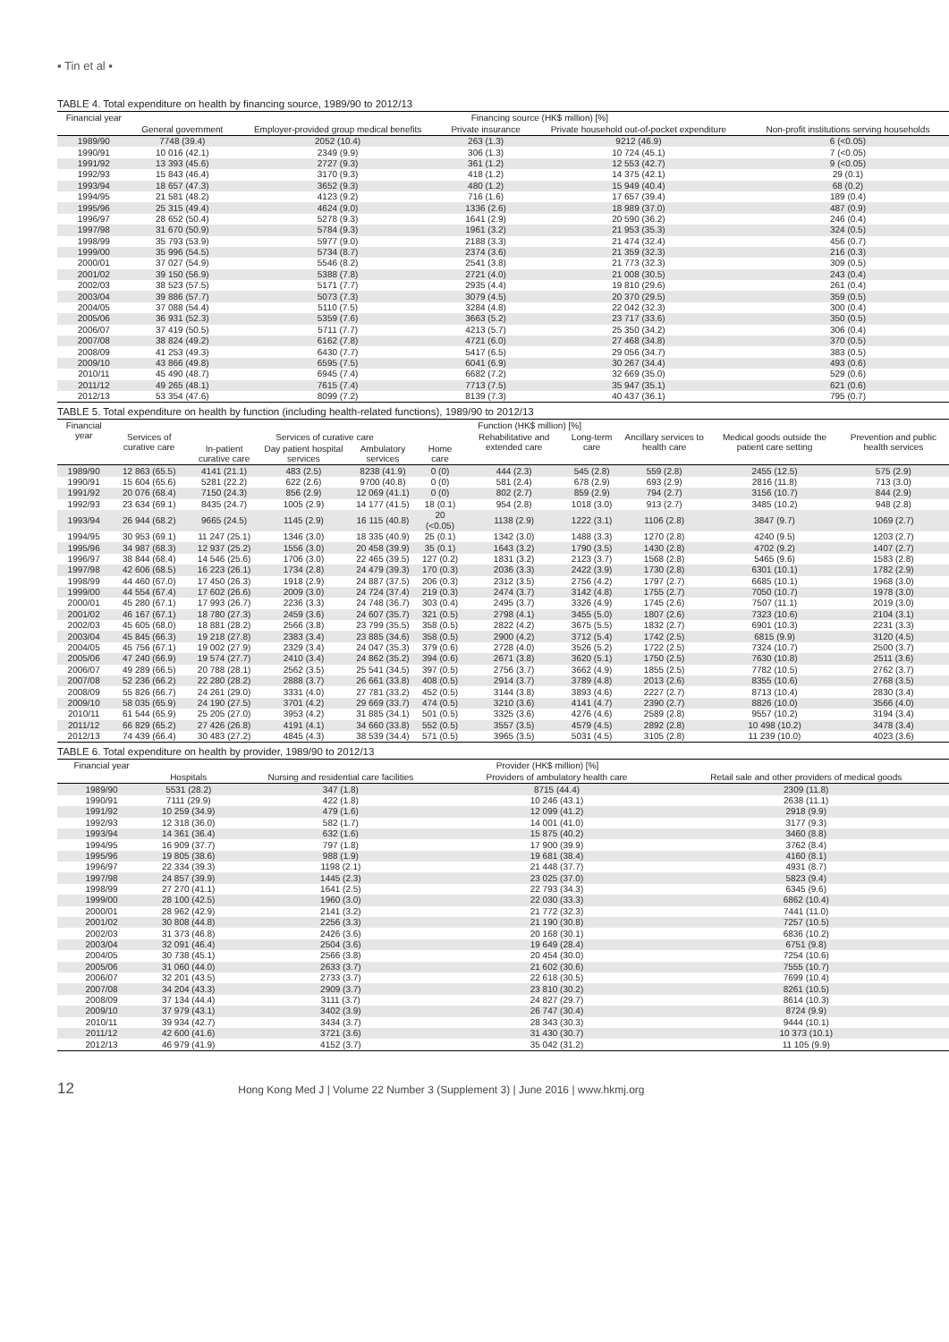▪ Tin et al ▪
TABLE 4. Total expenditure on health by financing source, 1989/90 to 2012/13
| Financial year | Financing source (HK$ million) [%] | | | | |
| --- | --- | --- | --- | --- | --- |
| | General government | Employer-provided group medical benefits | Private insurance | Private household out-of-pocket expenditure | Non-profit institutions serving households |
| 1989/90 | 7748 (39.4) | 2052 (10.4) | 263 (1.3) | 9212 (46.9) | 6 (<0.05) |
| 1990/91 | 10 016 (42.1) | 2349 (9.9) | 306 (1.3) | 10 724 (45.1) | 7 (<0.05) |
| 1991/92 | 13 393 (45.6) | 2727 (9.3) | 361 (1.2) | 12 553 (42.7) | 9 (<0.05) |
| 1992/93 | 15 843 (46.4) | 3170 (9.3) | 418 (1.2) | 14 375 (42.1) | 29 (0.1) |
| 1993/94 | 18 657 (47.3) | 3652 (9.3) | 480 (1.2) | 15 949 (40.4) | 68 (0.2) |
| 1994/95 | 21 581 (48.2) | 4123 (9.2) | 716 (1.6) | 17 657 (39.4) | 189 (0.4) |
| 1995/96 | 25 315 (49.4) | 4624 (9.0) | 1336 (2.6) | 18 989 (37.0) | 487 (0.9) |
| 1996/97 | 28 652 (50.4) | 5278 (9.3) | 1641 (2.9) | 20 590 (36.2) | 246 (0.4) |
| 1997/98 | 31 670 (50.9) | 5784 (9.3) | 1961 (3.2) | 21 953 (35.3) | 324 (0.5) |
| 1998/99 | 35 793 (53.9) | 5977 (9.0) | 2188 (3.3) | 21 474 (32.4) | 456 (0.7) |
| 1999/00 | 35 996 (54.5) | 5734 (8.7) | 2374 (3.6) | 21 359 (32.3) | 216 (0.3) |
| 2000/01 | 37 027 (54.9) | 5546 (8.2) | 2541 (3.8) | 21 773 (32.3) | 309 (0.5) |
| 2001/02 | 39 150 (56.9) | 5388 (7.8) | 2721 (4.0) | 21 008 (30.5) | 243 (0.4) |
| 2002/03 | 38 523 (57.5) | 5171 (7.7) | 2935 (4.4) | 19 810 (29.6) | 261 (0.4) |
| 2003/04 | 39 886 (57.7) | 5073 (7.3) | 3079 (4.5) | 20 370 (29.5) | 359 (0.5) |
| 2004/05 | 37 088 (54.4) | 5110 (7.5) | 3284 (4.8) | 22 042 (32.3) | 300 (0.4) |
| 2005/06 | 36 931 (52.3) | 5359 (7.6) | 3663 (5.2) | 23 717 (33.6) | 350 (0.5) |
| 2006/07 | 37 419 (50.5) | 5711 (7.7) | 4213 (5.7) | 25 350 (34.2) | 306 (0.4) |
| 2007/08 | 38 824 (49.2) | 6162 (7.8) | 4721 (6.0) | 27 468 (34.8) | 370 (0.5) |
| 2008/09 | 41 253 (49.3) | 6430 (7.7) | 5417 (6.5) | 29 056 (34.7) | 383 (0.5) |
| 2009/10 | 43 866 (49.8) | 6595 (7.5) | 6041 (6.9) | 30 267 (34.4) | 493 (0.6) |
| 2010/11 | 45 490 (48.7) | 6945 (7.4) | 6682 (7.2) | 32 669 (35.0) | 529 (0.6) |
| 2011/12 | 49 265 (48.1) | 7615 (7.4) | 7713 (7.5) | 35 947 (35.1) | 621 (0.6) |
| 2012/13 | 53 354 (47.6) | 8099 (7.2) | 8139 (7.3) | 40 437 (36.1) | 795 (0.7) |
TABLE 5. Total expenditure on health by function (including health-related functions), 1989/90 to 2012/13
| Financial year | Function (HK$ million) [%] | | | | | | | | | |
| --- | --- | --- | --- | --- | --- | --- | --- | --- | --- | --- |
| | Services of curative care | Services of curative care | | | | Rehabilitative and extended care | Long-term care | Ancillary services to health care | Medical goods outside the patient care setting | Prevention and public health services |
| | | In-patient curative care | Day patient hospital services | Ambulatory services | Home care | | | | | |
| 1989/90 | 12 863 (65.5) | 4141 (21.1) | 483 (2.5) | 8238 (41.9) | 0 (0) | 444 (2.3) | 545 (2.8) | 559 (2.8) | 2455 (12.5) | 575 (2.9) |
| 1990/91 | 15 604 (65.6) | 5281 (22.2) | 622 (2.6) | 9700 (40.8) | 0 (0) | 581 (2.4) | 678 (2.9) | 693 (2.9) | 2816 (11.8) | 713 (3.0) |
| 1991/92 | 20 076 (68.4) | 7150 (24.3) | 856 (2.9) | 12 069 (41.1) | 0 (0) | 802 (2.7) | 859 (2.9) | 794 (2.7) | 3156 (10.7) | 844 (2.9) |
| 1992/93 | 23 634 (69.1) | 8435 (24.7) | 1005 (2.9) | 14 177 (41.5) | 18 (0.1) | 954 (2.8) | 1018 (3.0) | 913 (2.7) | 3485 (10.2) | 948 (2.8) |
| 1993/94 | 26 944 (68.2) | 9665 (24.5) | 1145 (2.9) | 16 115 (40.8) | 20 (<0.05) | 1138 (2.9) | 1222 (3.1) | 1106 (2.8) | 3847 (9.7) | 1069 (2.7) |
| 1994/95 | 30 953 (69.1) | 11 247 (25.1) | 1346 (3.0) | 18 335 (40.9) | 25 (0.1) | 1342 (3.0) | 1488 (3.3) | 1270 (2.8) | 4240 (9.5) | 1203 (2.7) |
| 1995/96 | 34 987 (68.3) | 12 937 (25.2) | 1556 (3.0) | 20 458 (39.9) | 35 (0.1) | 1643 (3.2) | 1790 (3.5) | 1430 (2.8) | 4702 (9.2) | 1407 (2.7) |
| 1996/97 | 38 844 (68.4) | 14 546 (25.6) | 1706 (3.0) | 22 465 (39.5) | 127 (0.2) | 1831 (3.2) | 2123 (3.7) | 1568 (2.8) | 5465 (9.6) | 1583 (2.8) |
| 1997/98 | 42 606 (68.5) | 16 223 (26.1) | 1734 (2.8) | 24 479 (39.3) | 170 (0.3) | 2036 (3.3) | 2422 (3.9) | 1730 (2.8) | 6301 (10.1) | 1782 (2.9) |
| 1998/99 | 44 460 (67.0) | 17 450 (26.3) | 1918 (2.9) | 24 887 (37.5) | 206 (0.3) | 2312 (3.5) | 2756 (4.2) | 1797 (2.7) | 6685 (10.1) | 1968 (3.0) |
| 1999/00 | 44 554 (67.4) | 17 602 (26.6) | 2009 (3.0) | 24 724 (37.4) | 219 (0.3) | 2474 (3.7) | 3142 (4.8) | 1755 (2.7) | 7050 (10.7) | 1978 (3.0) |
| 2000/01 | 45 280 (67.1) | 17 993 (26.7) | 2236 (3.3) | 24 748 (36.7) | 303 (0.4) | 2495 (3.7) | 3326 (4.9) | 1745 (2.6) | 7507 (11.1) | 2019 (3.0) |
| 2001/02 | 46 167 (67.1) | 18 780 (27.3) | 2459 (3.6) | 24 607 (35.7) | 321 (0.5) | 2798 (4.1) | 3455 (5.0) | 1807 (2.6) | 7323 (10.6) | 2104 (3.1) |
| 2002/03 | 45 605 (68.0) | 18 881 (28.2) | 2566 (3.8) | 23 799 (35.5) | 358 (0.5) | 2822 (4.2) | 3675 (5.5) | 1832 (2.7) | 6901 (10.3) | 2231 (3.3) |
| 2003/04 | 45 845 (66.3) | 19 218 (27.8) | 2383 (3.4) | 23 885 (34.6) | 358 (0.5) | 2900 (4.2) | 3712 (5.4) | 1742 (2.5) | 6815 (9.9) | 3120 (4.5) |
| 2004/05 | 45 756 (67.1) | 19 002 (27.9) | 2329 (3.4) | 24 047 (35.3) | 379 (0.6) | 2728 (4.0) | 3526 (5.2) | 1722 (2.5) | 7324 (10.7) | 2500 (3.7) |
| 2005/06 | 47 240 (66.9) | 19 574 (27.7) | 2410 (3.4) | 24 862 (35.2) | 394 (0.6) | 2671 (3.8) | 3620 (5.1) | 1750 (2.5) | 7630 (10.8) | 2511 (3.6) |
| 2006/07 | 49 289 (66.5) | 20 788 (28.1) | 2562 (3.5) | 25 541 (34.5) | 397 (0.5) | 2756 (3.7) | 3662 (4.9) | 1855 (2.5) | 7782 (10.5) | 2762 (3.7) |
| 2007/08 | 52 236 (66.2) | 22 280 (28.2) | 2888 (3.7) | 26 661 (33.8) | 408 (0.5) | 2914 (3.7) | 3789 (4.8) | 2013 (2.6) | 8355 (10.6) | 2768 (3.5) |
| 2008/09 | 55 826 (66.7) | 24 261 (29.0) | 3331 (4.0) | 27 781 (33.2) | 452 (0.5) | 3144 (3.8) | 3893 (4.6) | 2227 (2.7) | 8713 (10.4) | 2830 (3.4) |
| 2009/10 | 58 035 (65.9) | 24 190 (27.5) | 3701 (4.2) | 29 669 (33.7) | 474 (0.5) | 3210 (3.6) | 4141 (4.7) | 2390 (2.7) | 8826 (10.0) | 3566 (4.0) |
| 2010/11 | 61 544 (65.9) | 25 205 (27.0) | 3953 (4.2) | 31 885 (34.1) | 501 (0.5) | 3325 (3.6) | 4276 (4.6) | 2589 (2.8) | 9557 (10.2) | 3194 (3.4) |
| 2011/12 | 66 829 (65.2) | 27 426 (26.8) | 4191 (4.1) | 34 660 (33.8) | 552 (0.5) | 3557 (3.5) | 4579 (4.5) | 2892 (2.8) | 10 498 (10.2) | 3478 (3.4) |
| 2012/13 | 74 439 (66.4) | 30 483 (27.2) | 4845 (4.3) | 38 539 (34.4) | 571 (0.5) | 3965 (3.5) | 5031 (4.5) | 3105 (2.8) | 11 239 (10.0) | 4023 (3.6) |
TABLE 6. Total expenditure on health by provider, 1989/90 to 2012/13
| Financial year | Provider (HK$ million) [%] | | | |
| --- | --- | --- | --- | --- |
| | Hospitals | Nursing and residential care facilities | Providers of ambulatory health care | Retail sale and other providers of medical goods |
| 1989/90 | 5531 (28.2) | 347 (1.8) | 8715 (44.4) | 2309 (11.8) |
| 1990/91 | 7111 (29.9) | 422 (1.8) | 10 246 (43.1) | 2638 (11.1) |
| 1991/92 | 10 259 (34.9) | 479 (1.6) | 12 099 (41.2) | 2918 (9.9) |
| 1992/93 | 12 318 (36.0) | 582 (1.7) | 14 001 (41.0) | 3177 (9.3) |
| 1993/94 | 14 361 (36.4) | 632 (1.6) | 15 875 (40.2) | 3460 (8.8) |
| 1994/95 | 16 909 (37.7) | 797 (1.8) | 17 900 (39.9) | 3762 (8.4) |
| 1995/96 | 19 805 (38.6) | 988 (1.9) | 19 681 (38.4) | 4160 (8.1) |
| 1996/97 | 22 334 (39.3) | 1198 (2.1) | 21 448 (37.7) | 4931 (8.7) |
| 1997/98 | 24 857 (39.9) | 1445 (2.3) | 23 025 (37.0) | 5823 (9.4) |
| 1998/99 | 27 270 (41.1) | 1641 (2.5) | 22 793 (34.3) | 6345 (9.6) |
| 1999/00 | 28 100 (42.5) | 1960 (3.0) | 22 030 (33.3) | 6862 (10.4) |
| 2000/01 | 28 962 (42.9) | 2141 (3.2) | 21 772 (32.3) | 7441 (11.0) |
| 2001/02 | 30 808 (44.8) | 2256 (3.3) | 21 190 (30.8) | 7257 (10.5) |
| 2002/03 | 31 373 (46.8) | 2426 (3.6) | 20 168 (30.1) | 6836 (10.2) |
| 2003/04 | 32 091 (46.4) | 2504 (3.6) | 19 649 (28.4) | 6751 (9.8) |
| 2004/05 | 30 738 (45.1) | 2566 (3.8) | 20 454 (30.0) | 7254 (10.6) |
| 2005/06 | 31 060 (44.0) | 2633 (3.7) | 21 602 (30.6) | 7555 (10.7) |
| 2006/07 | 32 201 (43.5) | 2733 (3.7) | 22 618 (30.5) | 7699 (10.4) |
| 2007/08 | 34 204 (43.3) | 2909 (3.7) | 23 810 (30.2) | 8261 (10.5) |
| 2008/09 | 37 134 (44.4) | 3111 (3.7) | 24 827 (29.7) | 8614 (10.3) |
| 2009/10 | 37 979 (43.1) | 3402 (3.9) | 26 747 (30.4) | 8724 (9.9) |
| 2010/11 | 39 934 (42.7) | 3434 (3.7) | 28 343 (30.3) | 9444 (10.1) |
| 2011/12 | 42 600 (41.6) | 3721 (3.6) | 31 430 (30.7) | 10 373 (10.1) |
| 2012/13 | 46 979 (41.9) | 4152 (3.7) | 35 042 (31.2) | 11 105 (9.9) |
12 Hong Kong Med J | Volume 22 Number 3 (Supplement 3) | June 2016 | www.hkmj.org